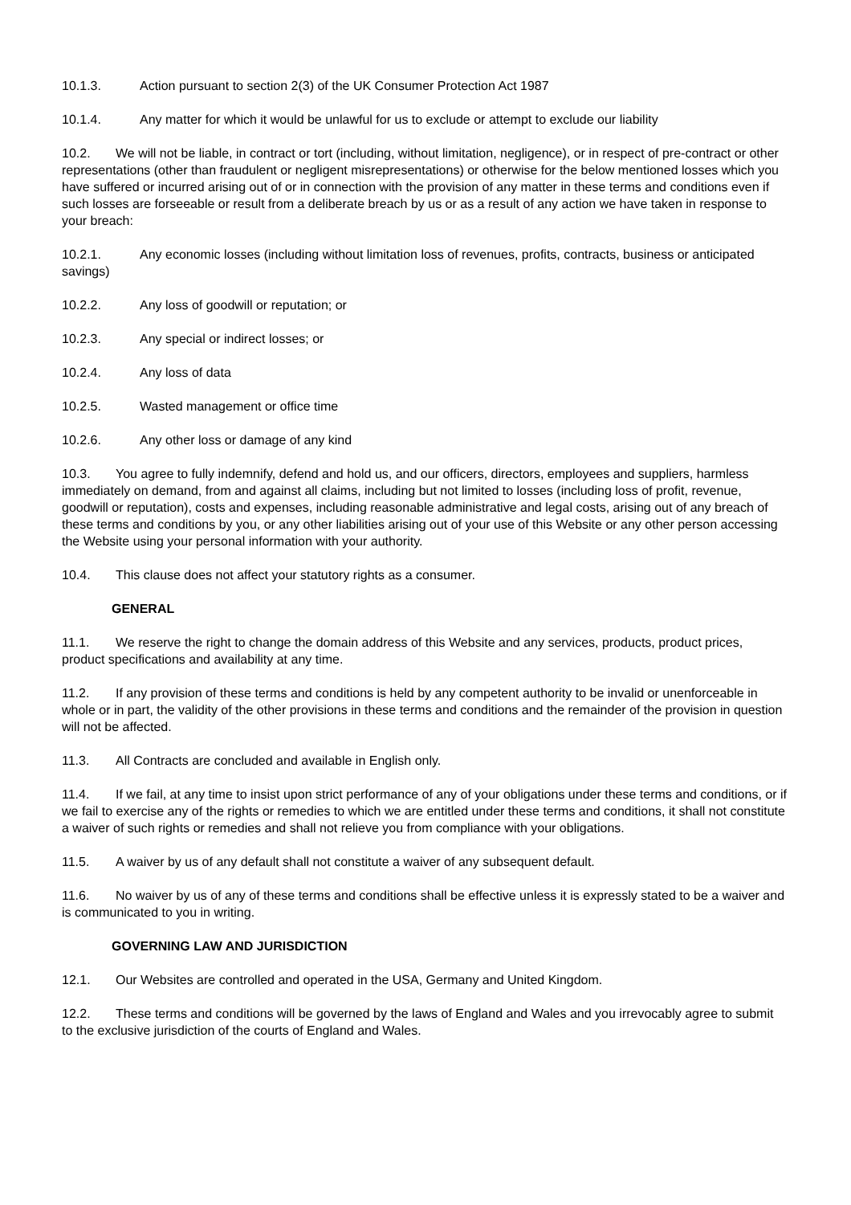10.1.3. Action pursuant to section 2(3) of the UK Consumer Protection Act 1987
10.1.4. Any matter for which it would be unlawful for us to exclude or attempt to exclude our liability
10.2. We will not be liable, in contract or tort (including, without limitation, negligence), or in respect of pre-contract or other representations (other than fraudulent or negligent misrepresentations) or otherwise for the below mentioned losses which you have suffered or incurred arising out of or in connection with the provision of any matter in these terms and conditions even if such losses are forseeable or result from a deliberate breach by us or as a result of any action we have taken in response to your breach:
10.2.1. Any economic losses (including without limitation loss of revenues, profits, contracts, business or anticipated savings)
10.2.2. Any loss of goodwill or reputation; or
10.2.3. Any special or indirect losses; or
10.2.4. Any loss of data
10.2.5. Wasted management or office time
10.2.6. Any other loss or damage of any kind
10.3. You agree to fully indemnify, defend and hold us, and our officers, directors, employees and suppliers, harmless immediately on demand, from and against all claims, including but not limited to losses (including loss of profit, revenue, goodwill or reputation), costs and expenses, including reasonable administrative and legal costs, arising out of any breach of these terms and conditions by you, or any other liabilities arising out of your use of this Website or any other person accessing the Website using your personal information with your authority.
10.4. This clause does not affect your statutory rights as a consumer.
GENERAL
11.1. We reserve the right to change the domain address of this Website and any services, products, product prices, product specifications and availability at any time.
11.2. If any provision of these terms and conditions is held by any competent authority to be invalid or unenforceable in whole or in part, the validity of the other provisions in these terms and conditions and the remainder of the provision in question will not be affected.
11.3. All Contracts are concluded and available in English only.
11.4. If we fail, at any time to insist upon strict performance of any of your obligations under these terms and conditions, or if we fail to exercise any of the rights or remedies to which we are entitled under these terms and conditions, it shall not constitute a waiver of such rights or remedies and shall not relieve you from compliance with your obligations.
11.5. A waiver by us of any default shall not constitute a waiver of any subsequent default.
11.6. No waiver by us of any of these terms and conditions shall be effective unless it is expressly stated to be a waiver and is communicated to you in writing.
GOVERNING LAW AND JURISDICTION
12.1. Our Websites are controlled and operated in the USA, Germany and United Kingdom.
12.2. These terms and conditions will be governed by the laws of England and Wales and you irrevocably agree to submit to the exclusive jurisdiction of the courts of England and Wales.